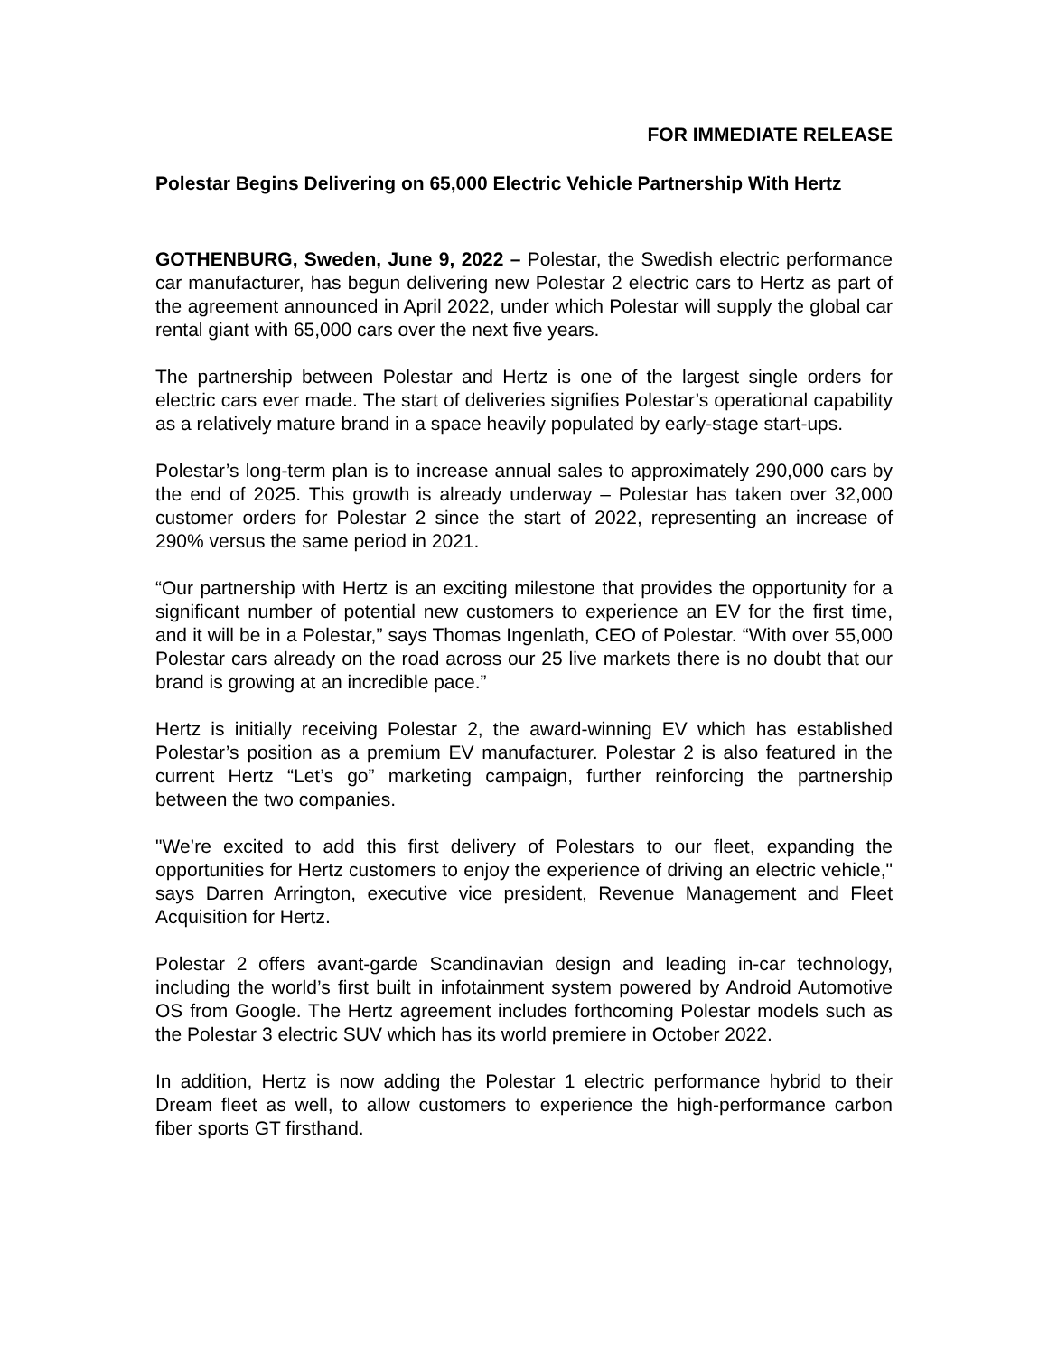FOR IMMEDIATE RELEASE
Polestar Begins Delivering on 65,000 Electric Vehicle Partnership With Hertz
GOTHENBURG, Sweden, June 9, 2022 – Polestar, the Swedish electric performance car manufacturer, has begun delivering new Polestar 2 electric cars to Hertz as part of the agreement announced in April 2022, under which Polestar will supply the global car rental giant with 65,000 cars over the next five years.
The partnership between Polestar and Hertz is one of the largest single orders for electric cars ever made. The start of deliveries signifies Polestar’s operational capability as a relatively mature brand in a space heavily populated by early-stage start-ups.
Polestar’s long-term plan is to increase annual sales to approximately 290,000 cars by the end of 2025. This growth is already underway – Polestar has taken over 32,000 customer orders for Polestar 2 since the start of 2022, representing an increase of 290% versus the same period in 2021.
“Our partnership with Hertz is an exciting milestone that provides the opportunity for a significant number of potential new customers to experience an EV for the first time, and it will be in a Polestar,” says Thomas Ingenlath, CEO of Polestar. “With over 55,000 Polestar cars already on the road across our 25 live markets there is no doubt that our brand is growing at an incredible pace.”
Hertz is initially receiving Polestar 2, the award-winning EV which has established Polestar’s position as a premium EV manufacturer. Polestar 2 is also featured in the current Hertz “Let’s go” marketing campaign, further reinforcing the partnership between the two companies.
"We’re excited to add this first delivery of Polestars to our fleet, expanding the opportunities for Hertz customers to enjoy the experience of driving an electric vehicle," says Darren Arrington, executive vice president, Revenue Management and Fleet Acquisition for Hertz.
Polestar 2 offers avant-garde Scandinavian design and leading in-car technology, including the world’s first built in infotainment system powered by Android Automotive OS from Google. The Hertz agreement includes forthcoming Polestar models such as the Polestar 3 electric SUV which has its world premiere in October 2022.
In addition, Hertz is now adding the Polestar 1 electric performance hybrid to their Dream fleet as well, to allow customers to experience the high-performance carbon fiber sports GT firsthand.